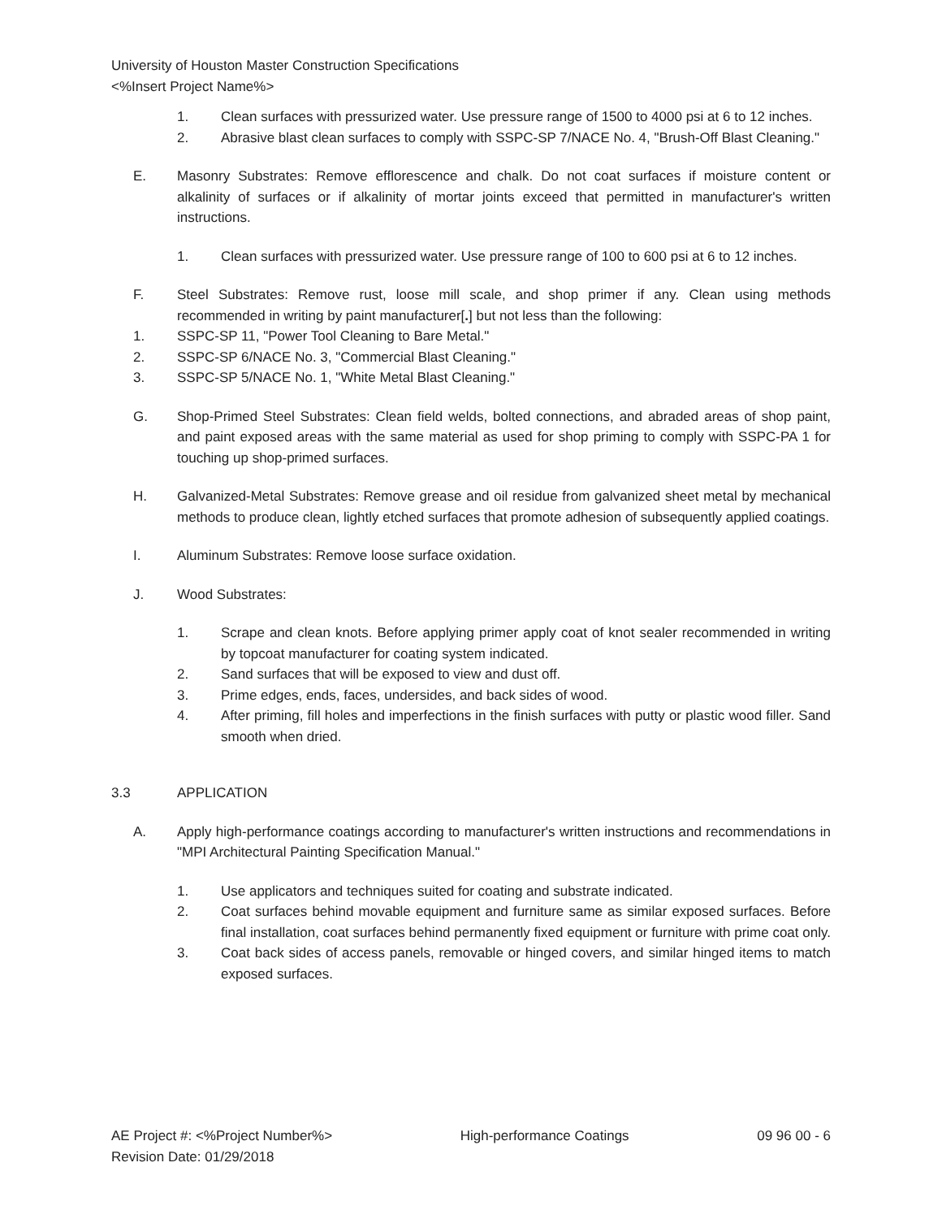University of Houston Master Construction Specifications
<%Insert Project Name%>
1. Clean surfaces with pressurized water. Use pressure range of 1500 to 4000 psi at 6 to 12 inches.
2. Abrasive blast clean surfaces to comply with SSPC-SP 7/NACE No. 4, "Brush-Off Blast Cleaning."
E. Masonry Substrates: Remove efflorescence and chalk. Do not coat surfaces if moisture content or alkalinity of surfaces or if alkalinity of mortar joints exceed that permitted in manufacturer's written instructions.
1. Clean surfaces with pressurized water. Use pressure range of 100 to 600 psi at 6 to 12 inches.
F. Steel Substrates: Remove rust, loose mill scale, and shop primer if any. Clean using methods recommended in writing by paint manufacturer[.] but not less than the following:
1. SSPC-SP 11, "Power Tool Cleaning to Bare Metal."
2. SSPC-SP 6/NACE No. 3, "Commercial Blast Cleaning."
3. SSPC-SP 5/NACE No. 1, "White Metal Blast Cleaning."
G. Shop-Primed Steel Substrates: Clean field welds, bolted connections, and abraded areas of shop paint, and paint exposed areas with the same material as used for shop priming to comply with SSPC-PA 1 for touching up shop-primed surfaces.
H. Galvanized-Metal Substrates: Remove grease and oil residue from galvanized sheet metal by mechanical methods to produce clean, lightly etched surfaces that promote adhesion of subsequently applied coatings.
I. Aluminum Substrates: Remove loose surface oxidation.
J. Wood Substrates:
1. Scrape and clean knots. Before applying primer apply coat of knot sealer recommended in writing by topcoat manufacturer for coating system indicated.
2. Sand surfaces that will be exposed to view and dust off.
3. Prime edges, ends, faces, undersides, and back sides of wood.
4. After priming, fill holes and imperfections in the finish surfaces with putty or plastic wood filler. Sand smooth when dried.
3.3 APPLICATION
A. Apply high-performance coatings according to manufacturer's written instructions and recommendations in "MPI Architectural Painting Specification Manual."
1. Use applicators and techniques suited for coating and substrate indicated.
2. Coat surfaces behind movable equipment and furniture same as similar exposed surfaces. Before final installation, coat surfaces behind permanently fixed equipment or furniture with prime coat only.
3. Coat back sides of access panels, removable or hinged covers, and similar hinged items to match exposed surfaces.
AE Project #: <%Project Number%>
Revision Date: 01/29/2018 High-performance Coatings 09 96 00 - 6